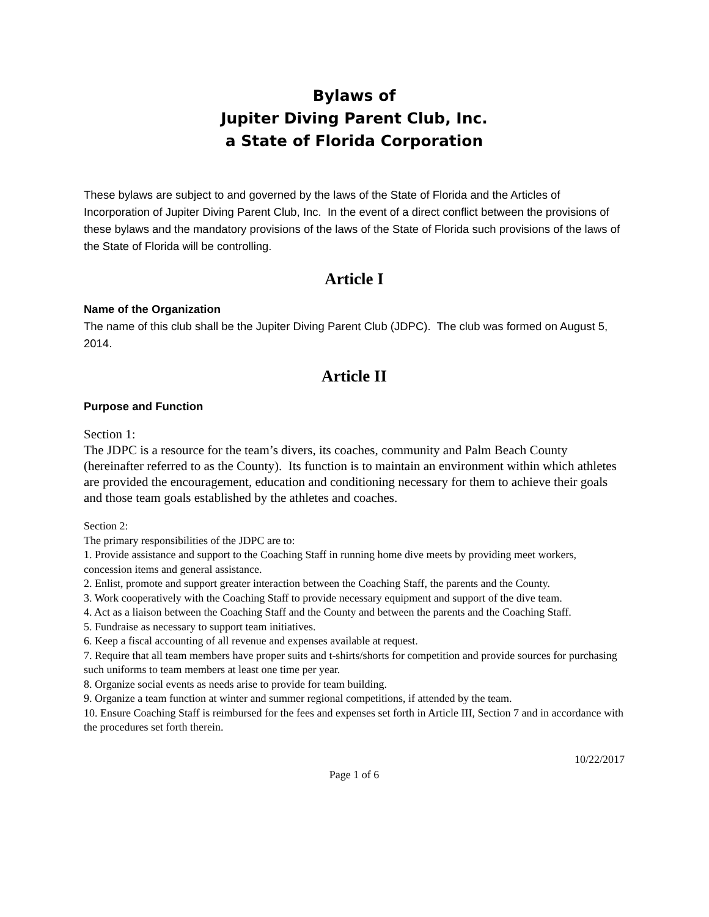Bylaws of
Jupiter Diving Parent Club, Inc.
a State of Florida Corporation
These bylaws are subject to and governed by the laws of the State of Florida and the Articles of Incorporation of Jupiter Diving Parent Club, Inc. In the event of a direct conflict between the provisions of these bylaws and the mandatory provisions of the laws of the State of Florida such provisions of the laws of the State of Florida will be controlling.
Article I
Name of the Organization
The name of this club shall be the Jupiter Diving Parent Club (JDPC). The club was formed on August 5, 2014.
Article II
Purpose and Function
Section 1:
The JDPC is a resource for the team’s divers, its coaches, community and Palm Beach County (hereinafter referred to as the County). Its function is to maintain an environment within which athletes are provided the encouragement, education and conditioning necessary for them to achieve their goals and those team goals established by the athletes and coaches.
Section 2:
The primary responsibilities of the JDPC are to:
1. Provide assistance and support to the Coaching Staff in running home dive meets by providing meet workers, concession items and general assistance.
2. Enlist, promote and support greater interaction between the Coaching Staff, the parents and the County.
3. Work cooperatively with the Coaching Staff to provide necessary equipment and support of the dive team.
4. Act as a liaison between the Coaching Staff and the County and between the parents and the Coaching Staff.
5. Fundraise as necessary to support team initiatives.
6. Keep a fiscal accounting of all revenue and expenses available at request.
7. Require that all team members have proper suits and t-shirts/shorts for competition and provide sources for purchasing such uniforms to team members at least one time per year.
8. Organize social events as needs arise to provide for team building.
9. Organize a team function at winter and summer regional competitions, if attended by the team.
10. Ensure Coaching Staff is reimbursed for the fees and expenses set forth in Article III, Section 7 and in accordance with the procedures set forth therein.
10/22/2017
Page 1 of 6